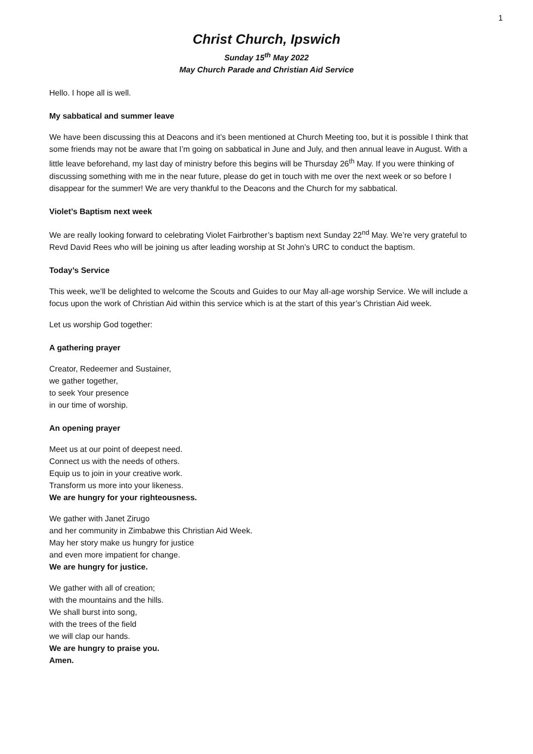1
Christ Church, Ipswich
Sunday 15<sup>th</sup> May 2022
May Church Parade and Christian Aid Service
Hello. I hope all is well.
My sabbatical and summer leave
We have been discussing this at Deacons and it’s been mentioned at Church Meeting too, but it is possible I think that some friends may not be aware that I’m going on sabbatical in June and July, and then annual leave in August. With a little leave beforehand, my last day of ministry before this begins will be Thursday 26<sup>th</sup> May. If you were thinking of discussing something with me in the near future, please do get in touch with me over the next week or so before I disappear for the summer! We are very thankful to the Deacons and the Church for my sabbatical.
Violet’s Baptism next week
We are really looking forward to celebrating Violet Fairbrother’s baptism next Sunday 22<sup>nd</sup> May. We’re very grateful to Revd David Rees who will be joining us after leading worship at St John’s URC to conduct the baptism.
Today’s Service
This week, we’ll be delighted to welcome the Scouts and Guides to our May all-age worship Service. We will include a focus upon the work of Christian Aid within this service which is at the start of this year’s Christian Aid week.
Let us worship God together:
A gathering prayer
Creator, Redeemer and Sustainer,
we gather together,
to seek Your presence
in our time of worship.
An opening prayer
Meet us at our point of deepest need.
Connect us with the needs of others.
Equip us to join in your creative work.
Transform us more into your likeness.
We are hungry for your righteousness.
We gather with Janet Zirugo
and her community in Zimbabwe this Christian Aid Week.
May her story make us hungry for justice
and even more impatient for change.
We are hungry for justice.
We gather with all of creation;
with the mountains and the hills.
We shall burst into song,
with the trees of the field
we will clap our hands.
We are hungry to praise you.
Amen.